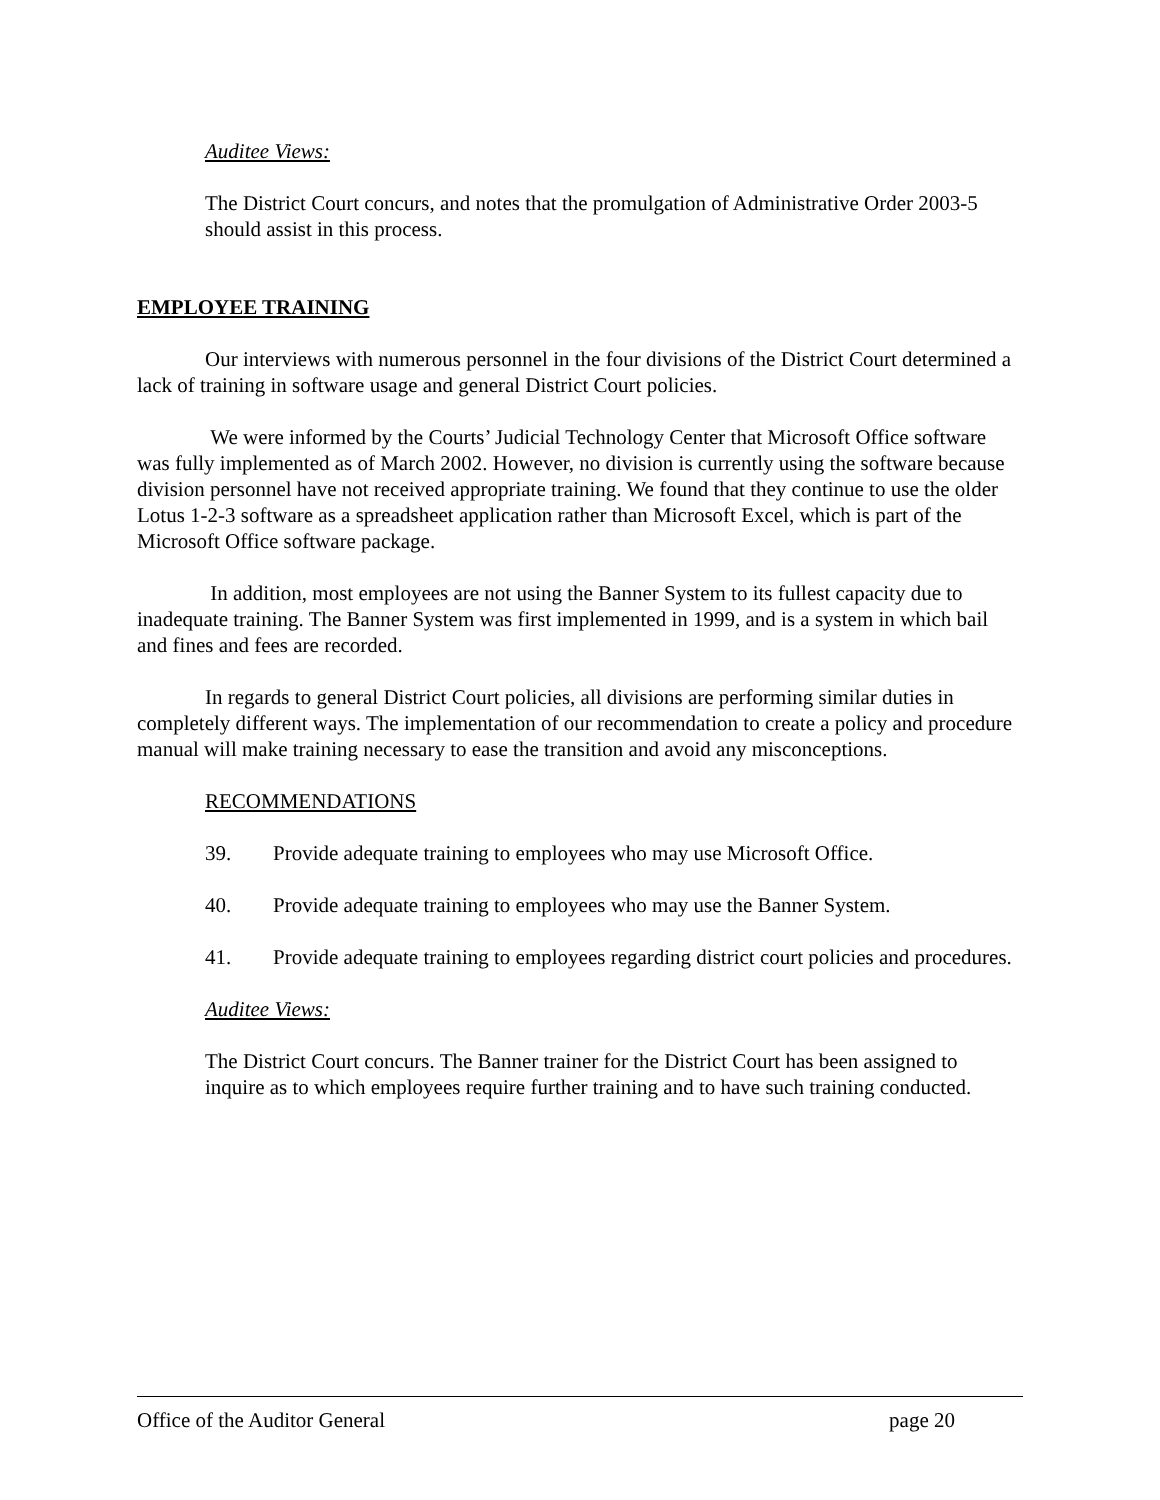Auditee Views:
The District Court concurs, and notes that the promulgation of Administrative Order 2003-5 should assist in this process.
EMPLOYEE TRAINING
Our interviews with numerous personnel in the four divisions of the District Court determined a lack of training in software usage and general District Court policies.
We were informed by the Courts’ Judicial Technology Center that Microsoft Office software was fully implemented as of March 2002. However, no division is currently using the software because division personnel have not received appropriate training. We found that they continue to use the older Lotus 1-2-3 software as a spreadsheet application rather than Microsoft Excel, which is part of the Microsoft Office software package.
In addition, most employees are not using the Banner System to its fullest capacity due to inadequate training. The Banner System was first implemented in 1999, and is a system in which bail and fines and fees are recorded.
In regards to general District Court policies, all divisions are performing similar duties in completely different ways. The implementation of our recommendation to create a policy and procedure manual will make training necessary to ease the transition and avoid any misconceptions.
RECOMMENDATIONS
39. Provide adequate training to employees who may use Microsoft Office.
40. Provide adequate training to employees who may use the Banner System.
41. Provide adequate training to employees regarding district court policies and procedures.
Auditee Views:
The District Court concurs. The Banner trainer for the District Court has been assigned to inquire as to which employees require further training and to have such training conducted.
Office of the Auditor General page 20